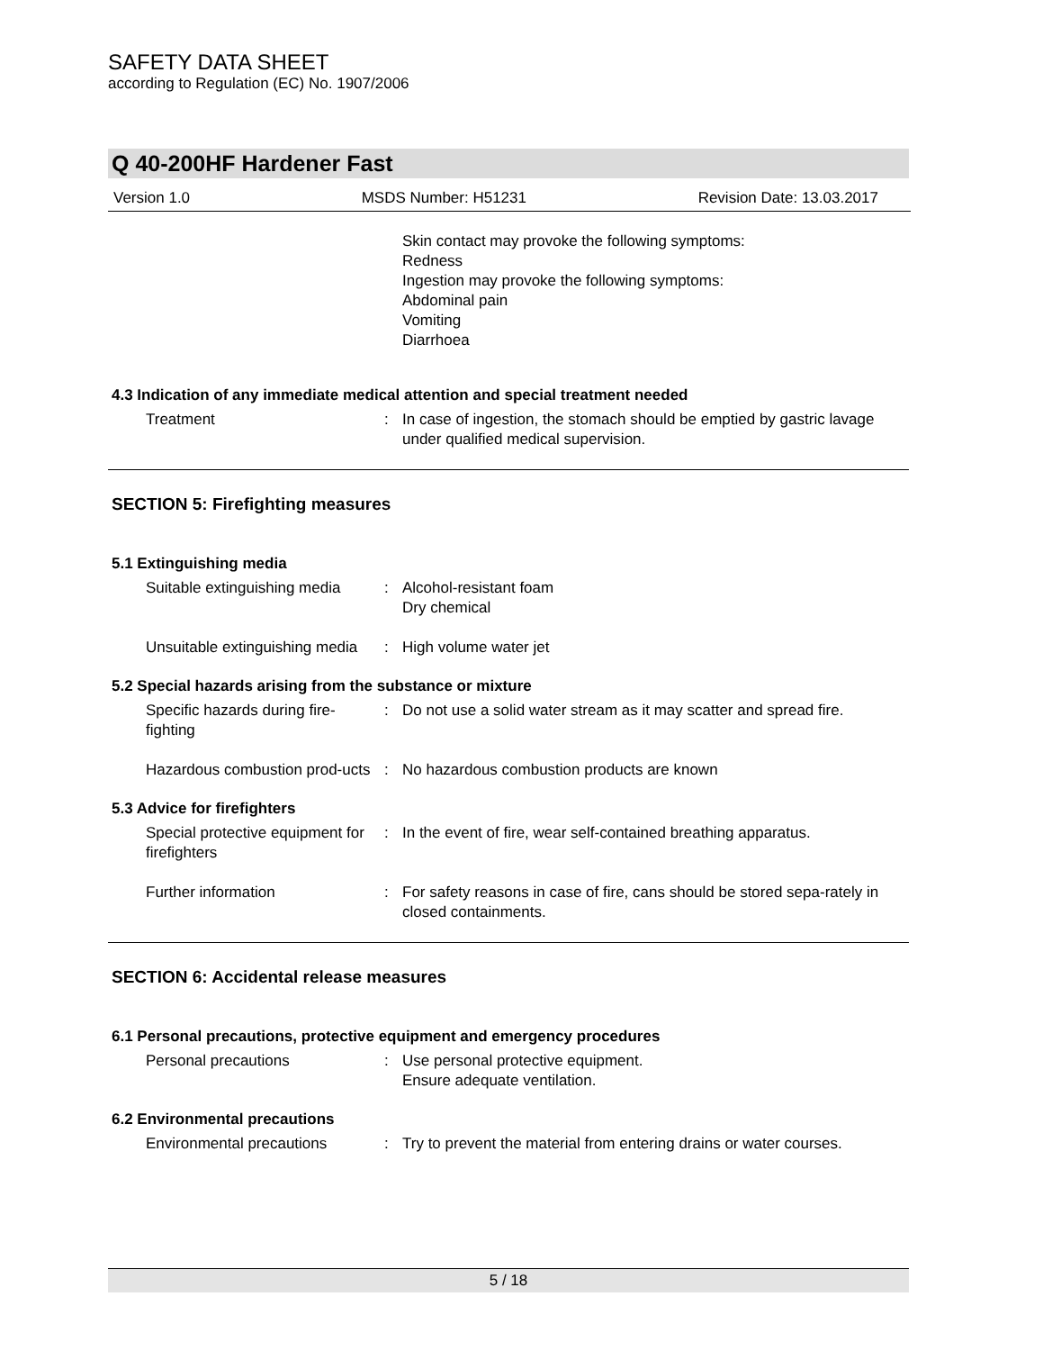SAFETY DATA SHEET
according to Regulation (EC) No. 1907/2006
Q 40-200HF Hardener Fast
Version 1.0 MSDS Number: H51231 Revision Date: 13.03.2017
Skin contact may provoke the following symptoms:
Redness
Ingestion may provoke the following symptoms:
Abdominal pain
Vomiting
Diarrhoea
4.3 Indication of any immediate medical attention and special treatment needed
Treatment : In case of ingestion, the stomach should be emptied by gastric lavage under qualified medical supervision.
SECTION 5: Firefighting measures
5.1 Extinguishing media
Suitable extinguishing media
: Alcohol-resistant foam
Dry chemical
Unsuitable extinguishing media
: High volume water jet
5.2 Special hazards arising from the substance or mixture
Specific hazards during fire-fighting
: Do not use a solid water stream as it may scatter and spread fire.
Hazardous combustion prod-ucts
: No hazardous combustion products are known
5.3 Advice for firefighters
Special protective equipment for firefighters
: In the event of fire, wear self-contained breathing apparatus.
Further information : For safety reasons in case of fire, cans should be stored sepa-rately in closed containments.
SECTION 6: Accidental release measures
6.1 Personal precautions, protective equipment and emergency procedures
Personal precautions : Use personal protective equipment.
Ensure adequate ventilation.
6.2 Environmental precautions
Environmental precautions : Try to prevent the material from entering drains or water courses.
5 / 18